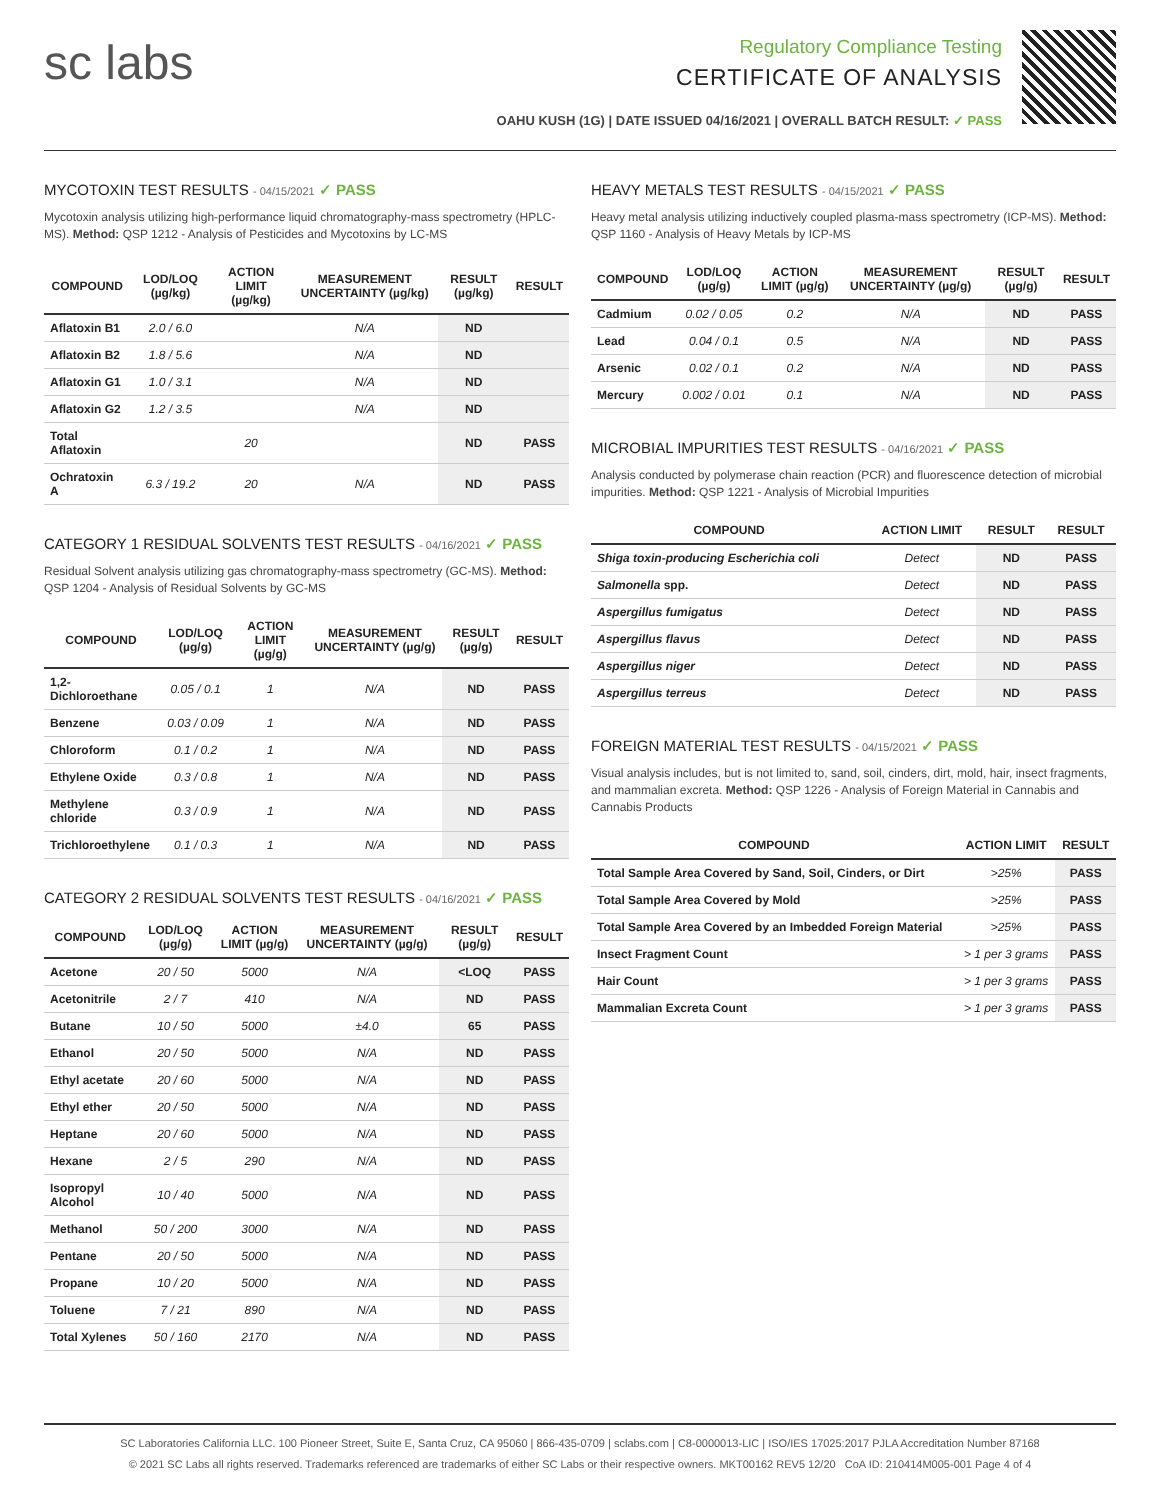sc labs
Regulatory Compliance Testing
CERTIFICATE OF ANALYSIS
OAHU KUSH (1G) | DATE ISSUED 04/16/2021 | OVERALL BATCH RESULT: ✓ PASS
MYCOTOXIN TEST RESULTS - 04/15/2021 ✓ PASS
Mycotoxin analysis utilizing high-performance liquid chromatography-mass spectrometry (HPLC-MS). Method: QSP 1212 - Analysis of Pesticides and Mycotoxins by LC-MS
| COMPOUND | LOD/LOQ (µg/kg) | ACTION LIMIT (µg/kg) | MEASUREMENT UNCERTAINTY (µg/kg) | RESULT (µg/kg) | RESULT |
| --- | --- | --- | --- | --- | --- |
| Aflatoxin B1 | 2.0 / 6.0 | | N/A | ND | |
| Aflatoxin B2 | 1.8 / 5.6 | | N/A | ND | |
| Aflatoxin G1 | 1.0 / 3.1 | | N/A | ND | |
| Aflatoxin G2 | 1.2 / 3.5 | | N/A | ND | |
| Total Aflatoxin | | 20 | | ND | PASS |
| Ochratoxin A | 6.3 / 19.2 | 20 | N/A | ND | PASS |
CATEGORY 1 RESIDUAL SOLVENTS TEST RESULTS - 04/16/2021 ✓ PASS
Residual Solvent analysis utilizing gas chromatography-mass spectrometry (GC-MS). Method: QSP 1204 - Analysis of Residual Solvents by GC-MS
| COMPOUND | LOD/LOQ (µg/g) | ACTION LIMIT (µg/g) | MEASUREMENT UNCERTAINTY (µg/g) | RESULT (µg/g) | RESULT |
| --- | --- | --- | --- | --- | --- |
| 1,2-Dichloroethane | 0.05 / 0.1 | 1 | N/A | ND | PASS |
| Benzene | 0.03 / 0.09 | 1 | N/A | ND | PASS |
| Chloroform | 0.1 / 0.2 | 1 | N/A | ND | PASS |
| Ethylene Oxide | 0.3 / 0.8 | 1 | N/A | ND | PASS |
| Methylene chloride | 0.3 / 0.9 | 1 | N/A | ND | PASS |
| Trichloroethylene | 0.1 / 0.3 | 1 | N/A | ND | PASS |
CATEGORY 2 RESIDUAL SOLVENTS TEST RESULTS - 04/16/2021 ✓ PASS
| COMPOUND | LOD/LOQ (µg/g) | ACTION LIMIT (µg/g) | MEASUREMENT UNCERTAINTY (µg/g) | RESULT (µg/g) | RESULT |
| --- | --- | --- | --- | --- | --- |
| Acetone | 20 / 50 | 5000 | N/A | <LOQ | PASS |
| Acetonitrile | 2 / 7 | 410 | N/A | ND | PASS |
| Butane | 10 / 50 | 5000 | ±4.0 | 65 | PASS |
| Ethanol | 20 / 50 | 5000 | N/A | ND | PASS |
| Ethyl acetate | 20 / 60 | 5000 | N/A | ND | PASS |
| Ethyl ether | 20 / 50 | 5000 | N/A | ND | PASS |
| Heptane | 20 / 60 | 5000 | N/A | ND | PASS |
| Hexane | 2 / 5 | 290 | N/A | ND | PASS |
| Isopropyl Alcohol | 10 / 40 | 5000 | N/A | ND | PASS |
| Methanol | 50 / 200 | 3000 | N/A | ND | PASS |
| Pentane | 20 / 50 | 5000 | N/A | ND | PASS |
| Propane | 10 / 20 | 5000 | N/A | ND | PASS |
| Toluene | 7 / 21 | 890 | N/A | ND | PASS |
| Total Xylenes | 50 / 160 | 2170 | N/A | ND | PASS |
HEAVY METALS TEST RESULTS - 04/15/2021 ✓ PASS
Heavy metal analysis utilizing inductively coupled plasma-mass spectrometry (ICP-MS). Method: QSP 1160 - Analysis of Heavy Metals by ICP-MS
| COMPOUND | LOD/LOQ (µg/g) | ACTION LIMIT (µg/g) | MEASUREMENT UNCERTAINTY (µg/g) | RESULT (µg/g) | RESULT |
| --- | --- | --- | --- | --- | --- |
| Cadmium | 0.02 / 0.05 | 0.2 | N/A | ND | PASS |
| Lead | 0.04 / 0.1 | 0.5 | N/A | ND | PASS |
| Arsenic | 0.02 / 0.1 | 0.2 | N/A | ND | PASS |
| Mercury | 0.002 / 0.01 | 0.1 | N/A | ND | PASS |
MICROBIAL IMPURITIES TEST RESULTS - 04/16/2021 ✓ PASS
Analysis conducted by polymerase chain reaction (PCR) and fluorescence detection of microbial impurities. Method: QSP 1221 - Analysis of Microbial Impurities
| COMPOUND | ACTION LIMIT | RESULT | RESULT |
| --- | --- | --- | --- |
| Shiga toxin-producing Escherichia coli | Detect | ND | PASS |
| Salmonella spp. | Detect | ND | PASS |
| Aspergillus fumigatus | Detect | ND | PASS |
| Aspergillus flavus | Detect | ND | PASS |
| Aspergillus niger | Detect | ND | PASS |
| Aspergillus terreus | Detect | ND | PASS |
FOREIGN MATERIAL TEST RESULTS - 04/15/2021 ✓ PASS
Visual analysis includes, but is not limited to, sand, soil, cinders, dirt, mold, hair, insect fragments, and mammalian excreta. Method: QSP 1226 - Analysis of Foreign Material in Cannabis and Cannabis Products
| COMPOUND | ACTION LIMIT | RESULT |
| --- | --- | --- |
| Total Sample Area Covered by Sand, Soil, Cinders, or Dirt | >25% | PASS |
| Total Sample Area Covered by Mold | >25% | PASS |
| Total Sample Area Covered by an Imbedded Foreign Material | >25% | PASS |
| Insect Fragment Count | > 1 per 3 grams | PASS |
| Hair Count | > 1 per 3 grams | PASS |
| Mammalian Excreta Count | > 1 per 3 grams | PASS |
SC Laboratories California LLC. 100 Pioneer Street, Suite E, Santa Cruz, CA 95060 | 866-435-0709 | sclabs.com | C8-0000013-LIC | ISO/IES 17025:2017 PJLA Accreditation Number 87168
© 2021 SC Labs all rights reserved. Trademarks referenced are trademarks of either SC Labs or their respective owners. MKT00162 REV5 12/20 CoA ID: 210414M005-001 Page 4 of 4